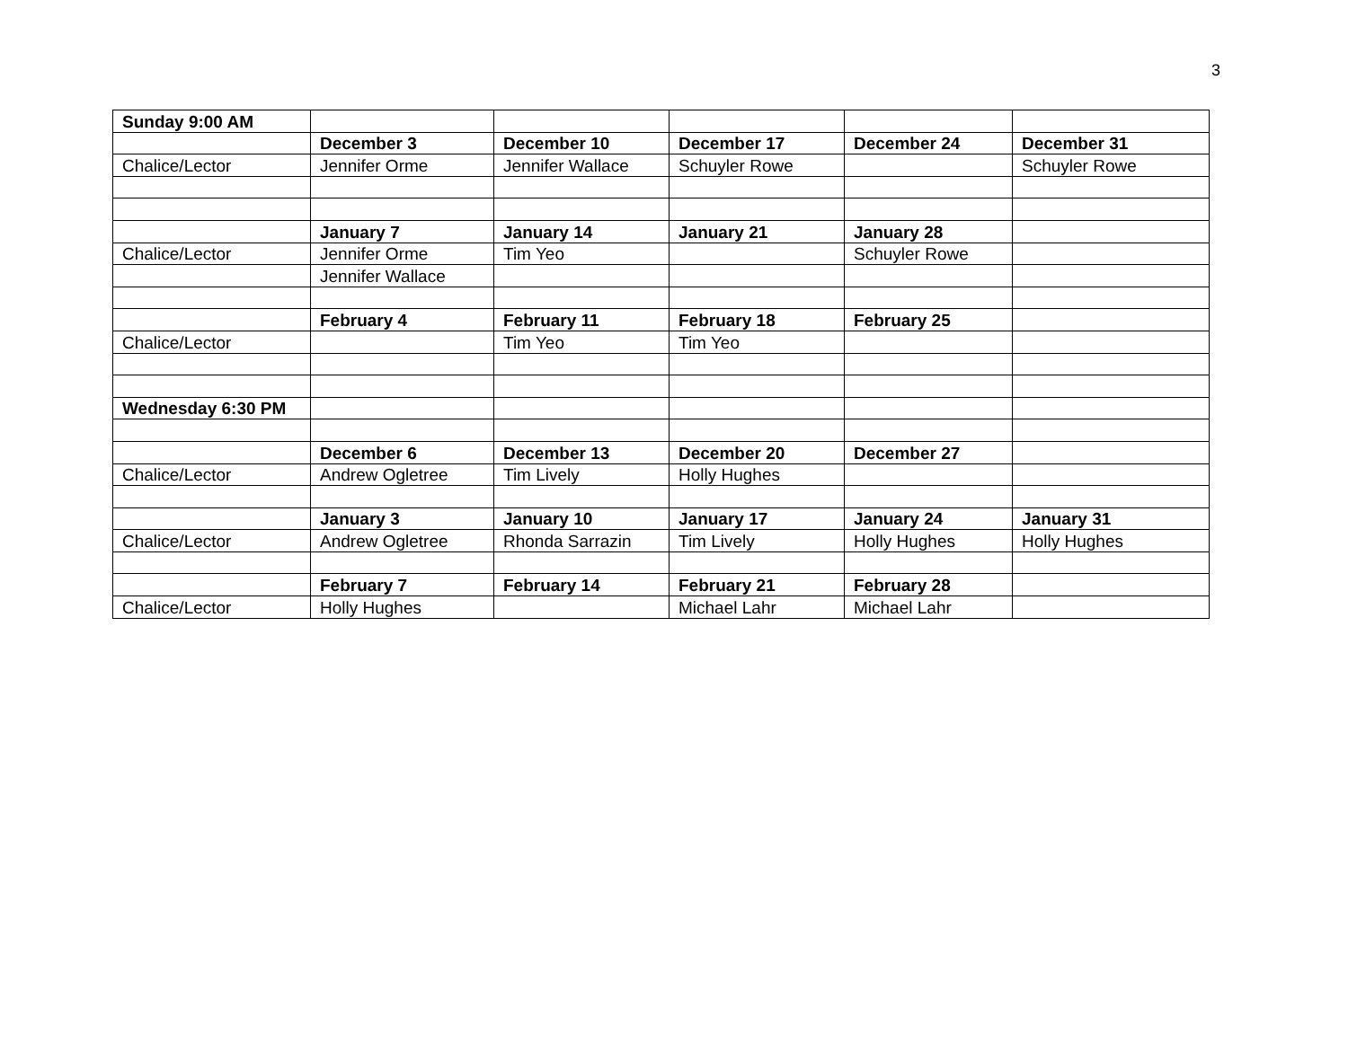3
| Sunday 9:00 AM | | | | | |
| | December 3 | December 10 | December 17 | December 24 | December 31 |
| Chalice/Lector | Jennifer Orme | Jennifer Wallace | Schuyler Rowe | | Schuyler Rowe |
| | January 7 | January 14 | January 21 | January 28 | |
| Chalice/Lector | Jennifer Orme | Tim Yeo | | Schuyler Rowe | |
| | Jennifer Wallace | | | | |
| | February 4 | February 11 | February 18 | February 25 | |
| Chalice/Lector | | Tim Yeo | Tim Yeo | | |
| Wednesday 6:30 PM | | | | | |
| | December 6 | December 13 | December 20 | December 27 | |
| Chalice/Lector | Andrew Ogletree | Tim Lively | Holly Hughes | | |
| | January 3 | January 10 | January 17 | January 24 | January 31 |
| Chalice/Lector | Andrew Ogletree | Rhonda Sarrazin | Tim Lively | Holly Hughes | Holly Hughes |
| | February 7 | February 14 | February 21 | February 28 | |
| Chalice/Lector | Holly Hughes | | Michael Lahr | Michael Lahr | |